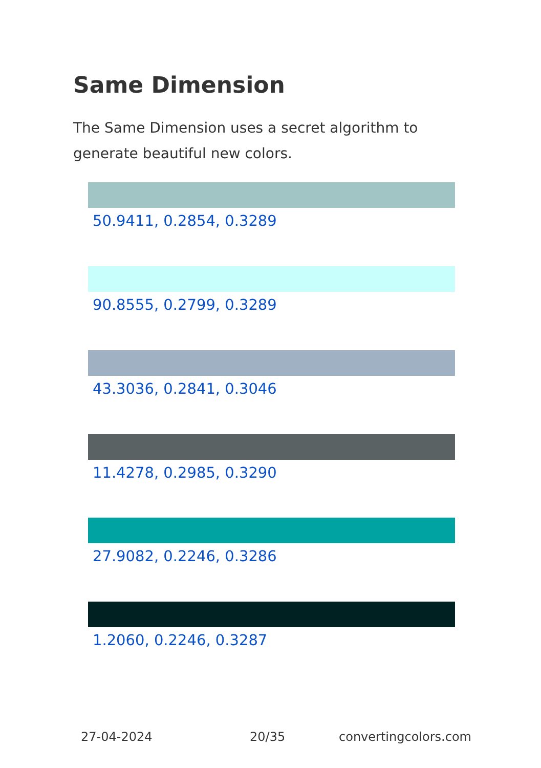Same Dimension
The Same Dimension uses a secret algorithm to generate beautiful new colors.
50.9411, 0.2854, 0.3289
90.8555, 0.2799, 0.3289
43.3036, 0.2841, 0.3046
11.4278, 0.2985, 0.3290
27.9082, 0.2246, 0.3286
1.2060, 0.2246, 0.3287
27-04-2024 20/35 convertingcolors.com